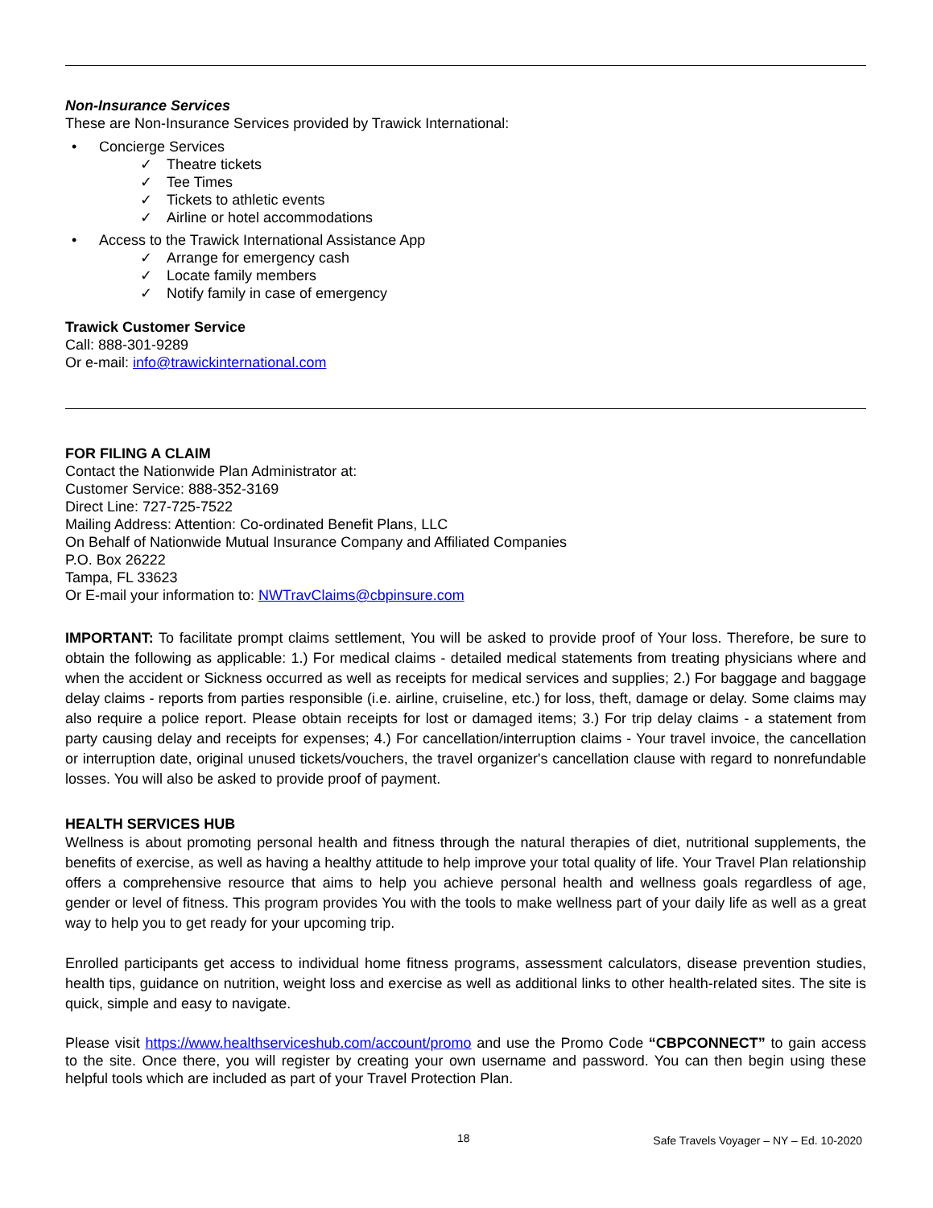Non-Insurance Services
These are Non-Insurance Services provided by Trawick International:
• Concierge Services
✓ Theatre tickets
✓ Tee Times
✓ Tickets to athletic events
✓ Airline or hotel accommodations
• Access to the Trawick International Assistance App
✓ Arrange for emergency cash
✓ Locate family members
✓ Notify family in case of emergency
Trawick Customer Service
Call: 888-301-9289
Or e-mail: info@trawickinternational.com
FOR FILING A CLAIM
Contact the Nationwide Plan Administrator at:
Customer Service: 888-352-3169
Direct Line: 727-725-7522
Mailing Address: Attention: Co-ordinated Benefit Plans, LLC
On Behalf of Nationwide Mutual Insurance Company and Affiliated Companies
P.O. Box 26222
Tampa, FL 33623
Or E-mail your information to: NWTravClaims@cbpinsure.com
IMPORTANT: To facilitate prompt claims settlement, You will be asked to provide proof of Your loss. Therefore, be sure to obtain the following as applicable: 1.) For medical claims - detailed medical statements from treating physicians where and when the accident or Sickness occurred as well as receipts for medical services and supplies; 2.) For baggage and baggage delay claims - reports from parties responsible (i.e. airline, cruiseline, etc.) for loss, theft, damage or delay. Some claims may also require a police report. Please obtain receipts for lost or damaged items; 3.) For trip delay claims - a statement from party causing delay and receipts for expenses; 4.) For cancellation/interruption claims - Your travel invoice, the cancellation or interruption date, original unused tickets/vouchers, the travel organizer's cancellation clause with regard to nonrefundable losses. You will also be asked to provide proof of payment.
HEALTH SERVICES HUB
Wellness is about promoting personal health and fitness through the natural therapies of diet, nutritional supplements, the benefits of exercise, as well as having a healthy attitude to help improve your total quality of life. Your Travel Plan relationship offers a comprehensive resource that aims to help you achieve personal health and wellness goals regardless of age, gender or level of fitness. This program provides You with the tools to make wellness part of your daily life as well as a great way to help you to get ready for your upcoming trip.
Enrolled participants get access to individual home fitness programs, assessment calculators, disease prevention studies, health tips, guidance on nutrition, weight loss and exercise as well as additional links to other health-related sites. The site is quick, simple and easy to navigate.
Please visit https://www.healthserviceshub.com/account/promo and use the Promo Code “CBPCONNECT” to gain access to the site. Once there, you will register by creating your own username and password. You can then begin using these helpful tools which are included as part of your Travel Protection Plan.
18 Safe Travels Voyager – NY – Ed. 10-2020